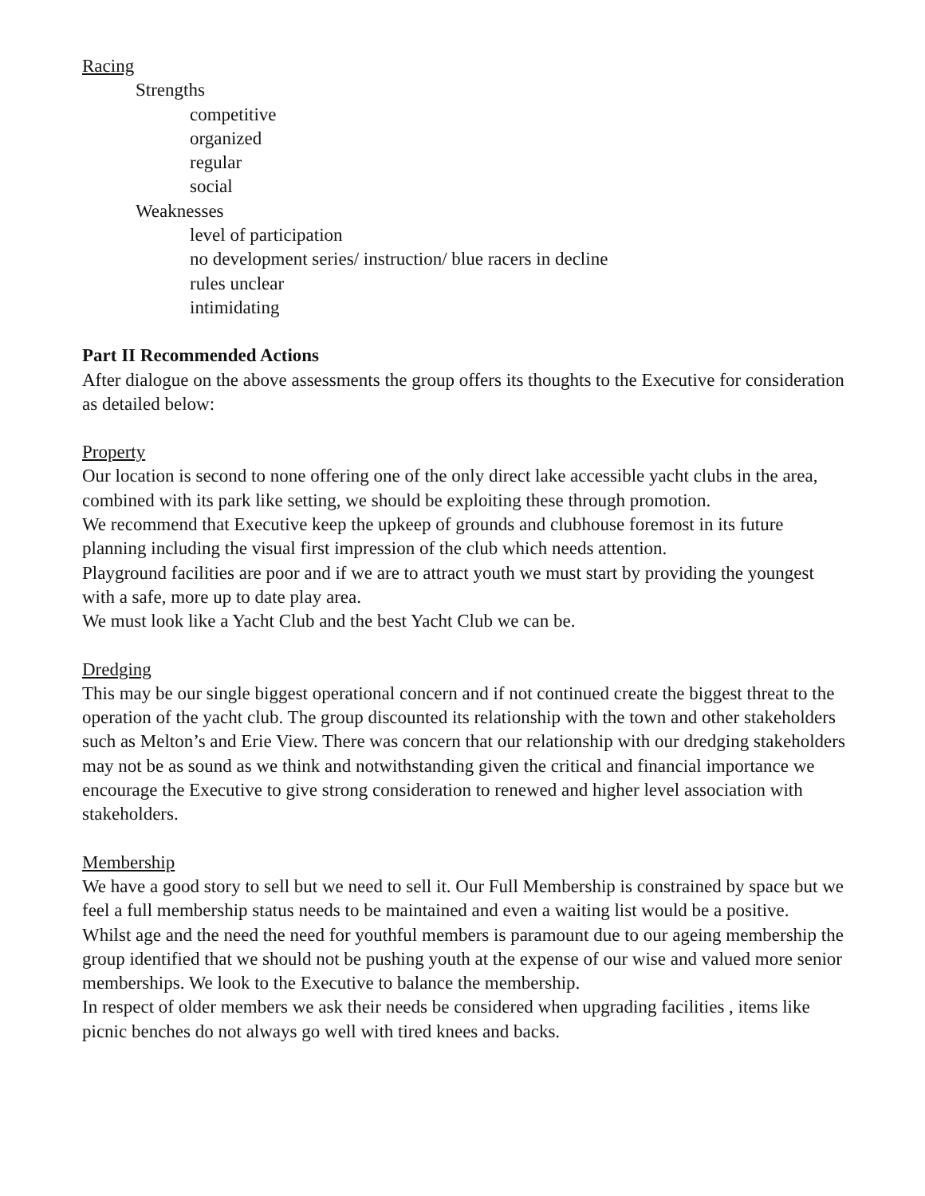Racing
Strengths
competitive
organized
regular
social
Weaknesses
level of participation
no development series/ instruction/ blue racers in decline
rules unclear
intimidating
Part II Recommended Actions
After dialogue on the above assessments the group offers its thoughts to the Executive for consideration as detailed below:
Property
Our location is second to none offering one of the only direct lake accessible yacht clubs in the area, combined with its park like setting, we should be exploiting these through promotion.
We recommend that Executive keep the upkeep of grounds and clubhouse foremost in its future planning including the visual first impression of the club which needs attention.
Playground facilities are poor and if we are to attract youth we must start by providing the youngest with a safe, more up to date play area.
We must look like a Yacht Club and the best Yacht Club we can be.
Dredging
This may be our single biggest operational concern and if not continued create the biggest threat to the operation of the yacht club. The group discounted its relationship with the town and other stakeholders such as Melton’s and Erie View. There was concern that our relationship with our dredging stakeholders may not be as sound as we think and notwithstanding given the critical and financial importance we encourage the Executive to give strong consideration to renewed and higher level association with stakeholders.
Membership
We have a good story to sell but we need to sell it. Our Full Membership is constrained by space but we feel a full membership status needs to be maintained and even a waiting list would be a positive.
Whilst age and the need the need for youthful members is paramount due to our ageing membership the group identified that we should not be pushing youth at the expense of our wise and valued more senior memberships. We look to the Executive to balance the membership.
In respect of older members we ask their needs be considered when upgrading facilities , items like picnic benches do not always go well with tired knees and backs.